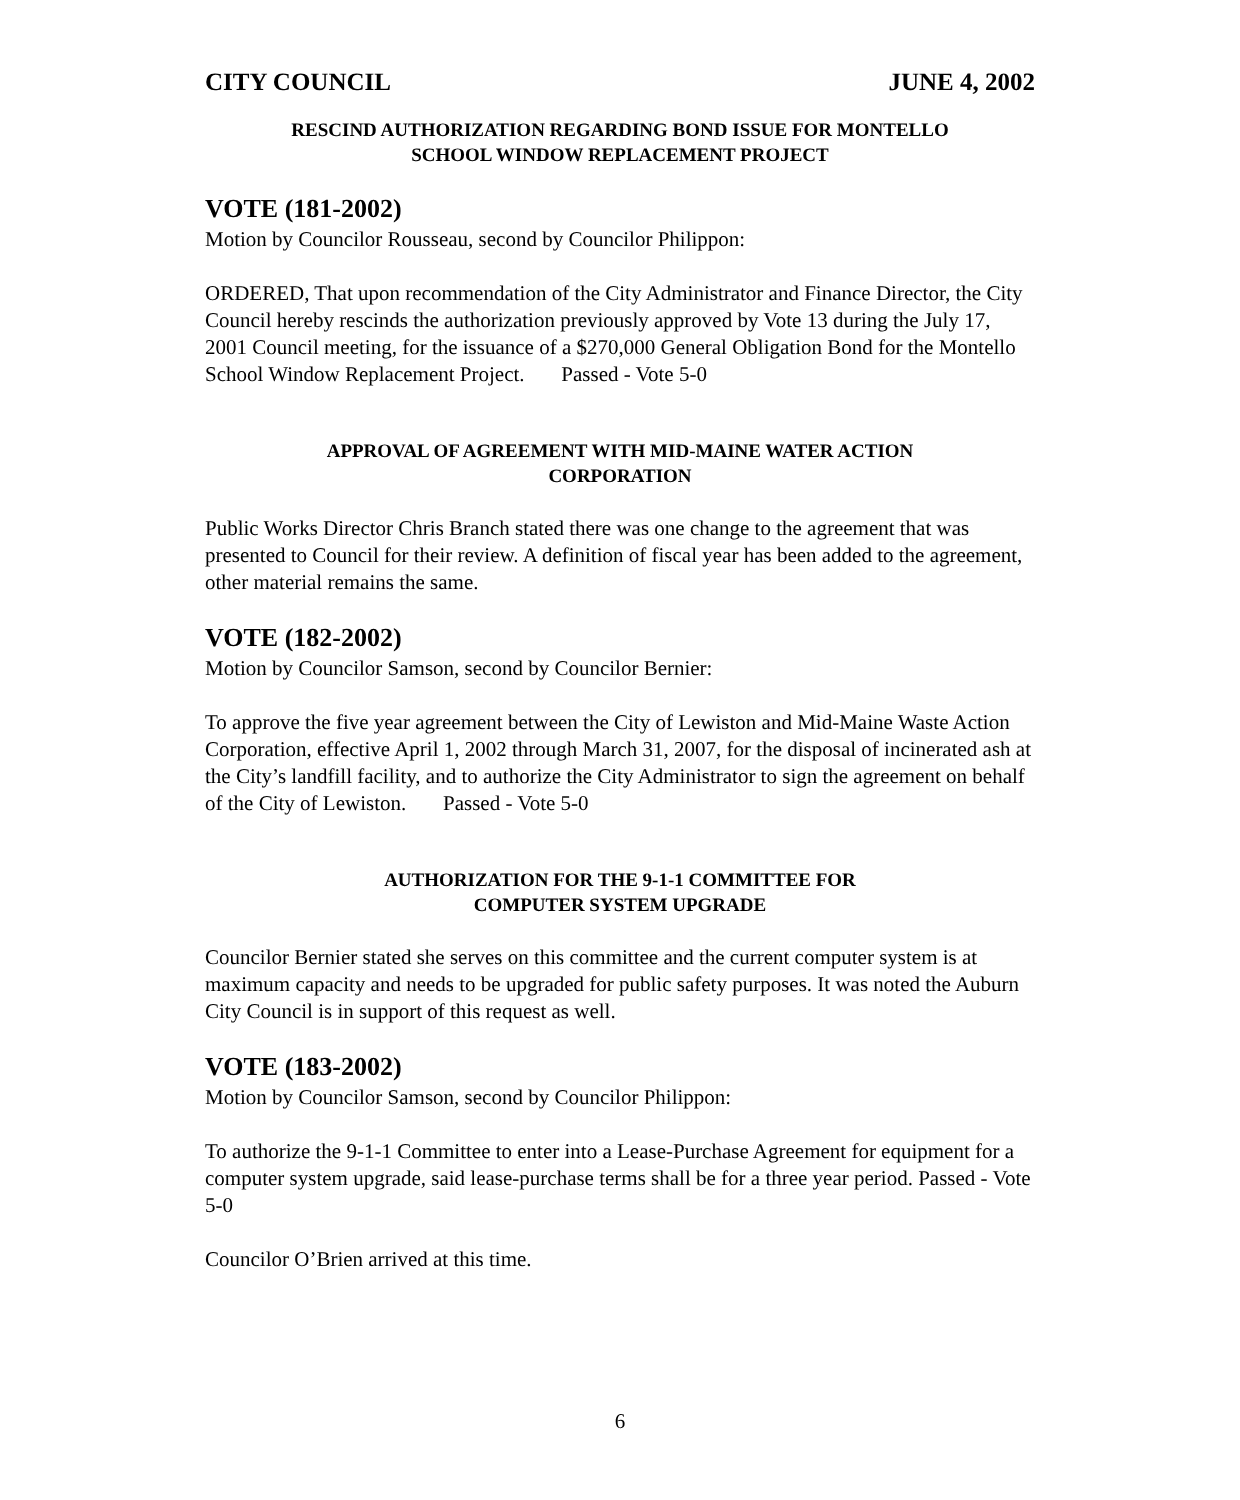CITY COUNCIL JUNE 4, 2002
RESCIND AUTHORIZATION REGARDING BOND ISSUE FOR MONTELLO
SCHOOL WINDOW REPLACEMENT PROJECT
VOTE (181-2002)
Motion by Councilor Rousseau, second by Councilor Philippon:
ORDERED, That upon recommendation of the City Administrator and Finance Director, the City Council hereby rescinds the authorization previously approved by Vote 13 during the July 17, 2001 Council meeting, for the issuance of a $270,000 General Obligation Bond for the Montello School Window Replacement Project. Passed - Vote 5-0
APPROVAL OF AGREEMENT WITH MID-MAINE WATER ACTION
CORPORATION
Public Works Director Chris Branch stated there was one change to the agreement that was presented to Council for their review. A definition of fiscal year has been added to the agreement, other material remains the same.
VOTE (182-2002)
Motion by Councilor Samson, second by Councilor Bernier:
To approve the five year agreement between the City of Lewiston and Mid-Maine Waste Action Corporation, effective April 1, 2002 through March 31, 2007, for the disposal of incinerated ash at the City’s landfill facility, and to authorize the City Administrator to sign the agreement on behalf of the City of Lewiston. Passed - Vote 5-0
AUTHORIZATION FOR THE 9-1-1 COMMITTEE FOR
COMPUTER SYSTEM UPGRADE
Councilor Bernier stated she serves on this committee and the current computer system is at maximum capacity and needs to be upgraded for public safety purposes. It was noted the Auburn City Council is in support of this request as well.
VOTE (183-2002)
Motion by Councilor Samson, second by Councilor Philippon:
To authorize the 9-1-1 Committee to enter into a Lease-Purchase Agreement for equipment for a computer system upgrade, said lease-purchase terms shall be for a three year period. Passed - Vote 5-0
Councilor O’Brien arrived at this time.
6